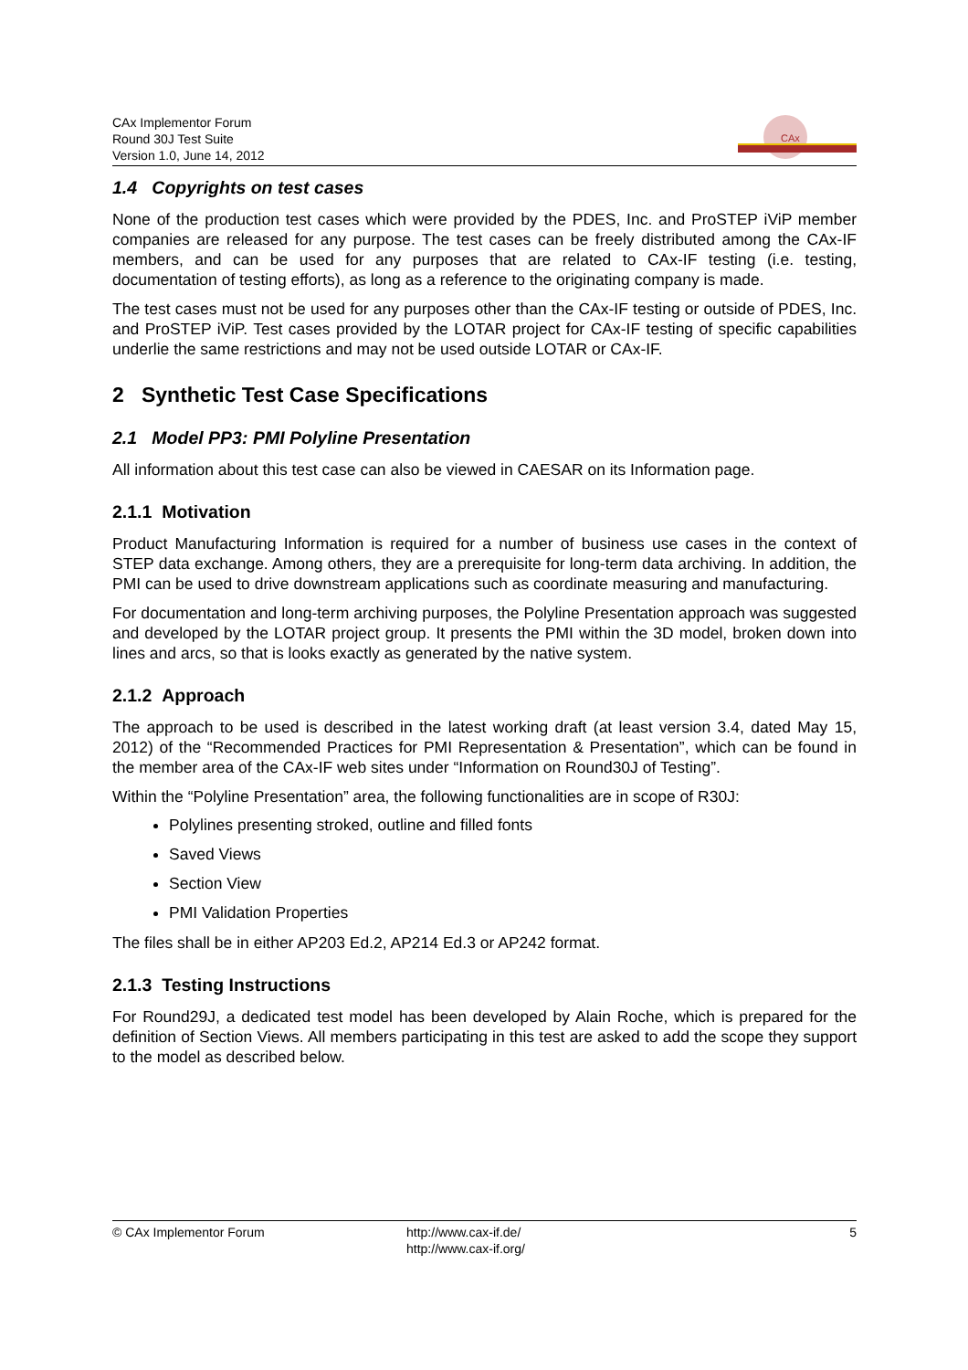CAx Implementor Forum
Round 30J Test Suite
Version 1.0, June 14, 2012
CAx
1.4 Copyrights on test cases
None of the production test cases which were provided by the PDES, Inc. and ProSTEP iViP member companies are released for any purpose. The test cases can be freely distributed among the CAx-IF members, and can be used for any purposes that are related to CAx-IF testing (i.e. testing, documentation of testing efforts), as long as a reference to the originating company is made.
The test cases must not be used for any purposes other than the CAx-IF testing or outside of PDES, Inc. and ProSTEP iViP. Test cases provided by the LOTAR project for CAx-IF testing of specific capabilities underlie the same restrictions and may not be used outside LOTAR or CAx-IF.
2 Synthetic Test Case Specifications
2.1 Model PP3: PMI Polyline Presentation
All information about this test case can also be viewed in CAESAR on its Information page.
2.1.1 Motivation
Product Manufacturing Information is required for a number of business use cases in the context of STEP data exchange. Among others, they are a prerequisite for long-term data archiving. In addition, the PMI can be used to drive downstream applications such as coordinate measuring and manufacturing.
For documentation and long-term archiving purposes, the Polyline Presentation approach was suggested and developed by the LOTAR project group. It presents the PMI within the 3D model, broken down into lines and arcs, so that is looks exactly as generated by the native system.
2.1.2 Approach
The approach to be used is described in the latest working draft (at least version 3.4, dated May 15, 2012) of the “Recommended Practices for PMI Representation & Presentation”, which can be found in the member area of the CAx-IF web sites under “Information on Round30J of Testing”.
Within the “Polyline Presentation” area, the following functionalities are in scope of R30J:
Polylines presenting stroked, outline and filled fonts
Saved Views
Section View
PMI Validation Properties
The files shall be in either AP203 Ed.2, AP214 Ed.3 or AP242 format.
2.1.3 Testing Instructions
For Round29J, a dedicated test model has been developed by Alain Roche, which is prepared for the definition of Section Views. All members participating in this test are asked to add the scope they support to the model as described below.
© CAx Implementor Forum http://www.cax-if.de/
http://www.cax-if.org/
5